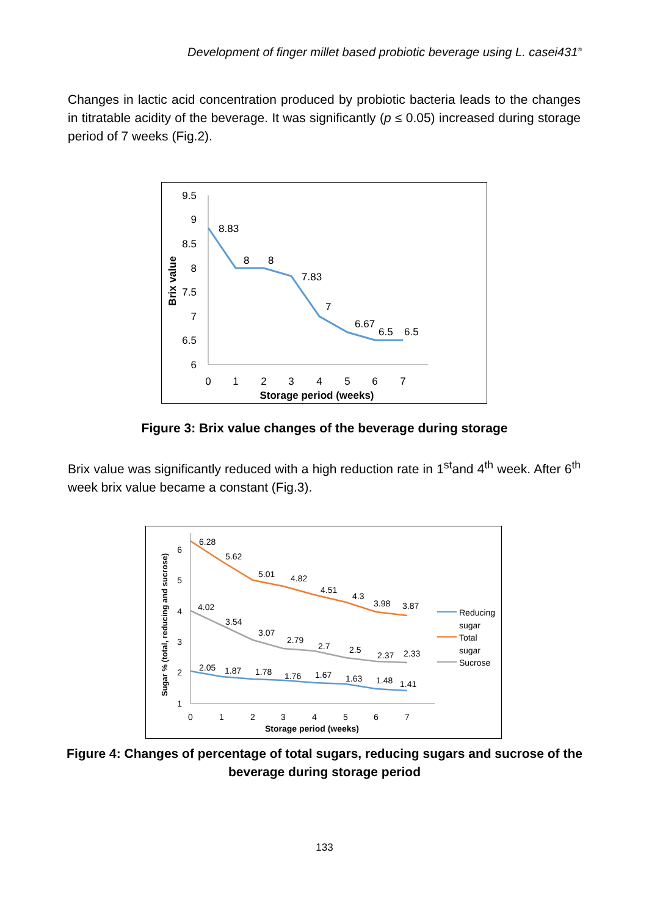Development of finger millet based probiotic beverage using L. casei431<sup>®</sup>
Changes in lactic acid concentration produced by probiotic bacteria leads to the changes in titratable acidity of the beverage. It was significantly (p ≤ 0.05) increased during storage period of 7 weeks (Fig.2).
9.5
9
8.5
8
7.5
7
6.5
6
0
1
2
3
4
5
6
7
Storage period (weeks)
Brix value
8.83
8
8
7.83
7
6.67
6.5
6.5
Figure 3: Brix value changes of the beverage during storage
Brix value was significantly reduced with a high reduction rate in 1<sup>st</sup>and 4<sup>th</sup> week. After 6<sup>th</sup> week brix value became a constant (Fig.3).
6
5
4
3
2
1
0
1
2
3
4
5
6
7
Storage period (weeks)
Sugar % (total, reducing and sucrose)
6.28
5.62
5.01
4.82
4.51
4.3
3.98
3.87
4.02
3.54
3.07
2.79
2.7
2.5
2.37
2.33
2.05
1.87
1.78
1.76
1.67
1.63
1.48
1.41
Reducing
sugar
Total
sugar
Sucrose
Figure 4: Changes of percentage of total sugars, reducing sugars and sucrose of the beverage during storage period
133